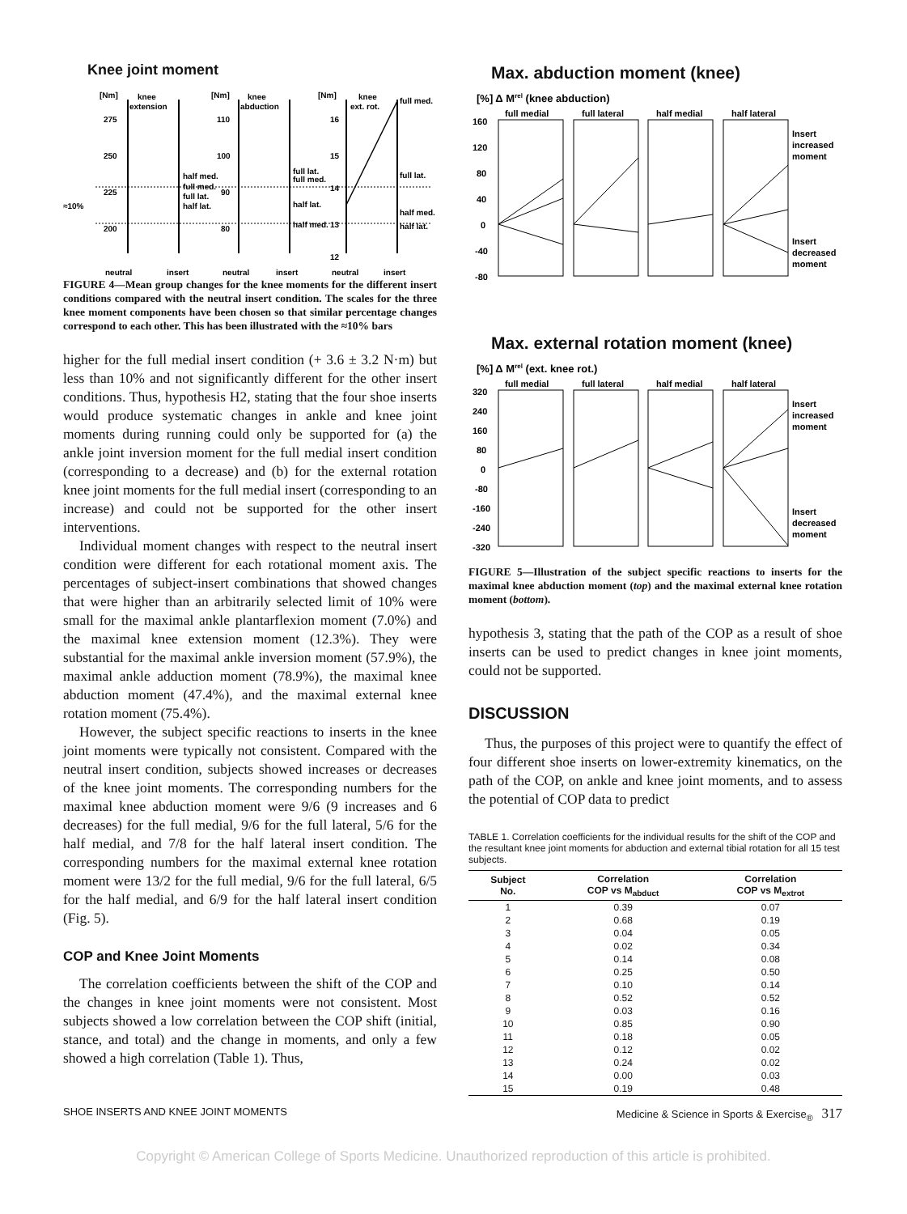Knee joint moment
[Nm]
knee
extension
[Nm]
knee
abduction
[Nm]
knee
ext. rot.
full med.
275
250
225
200
110
100
90
80
16
15
14
13
12
half med.
full med.
full lat.
half lat.
full lat.
full med.
half lat.
half med.
full lat.
half med.
half lat.
≈10%
neutral
insert
neutral
insert
neutral
insert
FIGURE 4—Mean group changes for the knee moments for the different insert conditions compared with the neutral insert condition. The scales for the three knee moment components have been chosen so that similar percentage changes correspond to each other. This has been illustrated with the ≈10% bars
higher for the full medial insert condition (+ 3.6 ± 3.2 N·m) but less than 10% and not significantly different for the other insert conditions. Thus, hypothesis H2, stating that the four shoe inserts would produce systematic changes in ankle and knee joint moments during running could only be supported for (a) the ankle joint inversion moment for the full medial insert condition (corresponding to a decrease) and (b) for the external rotation knee joint moments for the full medial insert (corresponding to an increase) and could not be supported for the other insert interventions.
Individual moment changes with respect to the neutral insert condition were different for each rotational moment axis. The percentages of subject-insert combinations that showed changes that were higher than an arbitrarily selected limit of 10% were small for the maximal ankle plantarflexion moment (7.0%) and the maximal knee extension moment (12.3%). They were substantial for the maximal ankle inversion moment (57.9%), the maximal ankle adduction moment (78.9%), the maximal knee abduction moment (47.4%), and the maximal external knee rotation moment (75.4%).
However, the subject specific reactions to inserts in the knee joint moments were typically not consistent. Compared with the neutral insert condition, subjects showed increases or decreases of the knee joint moments. The corresponding numbers for the maximal knee abduction moment were 9/6 (9 increases and 6 decreases) for the full medial, 9/6 for the full lateral, 5/6 for the half medial, and 7/8 for the half lateral insert condition. The corresponding numbers for the maximal external knee rotation moment were 13/2 for the full medial, 9/6 for the full lateral, 6/5 for the half medial, and 6/9 for the half lateral insert condition (Fig. 5).
COP and Knee Joint Moments
The correlation coefficients between the shift of the COP and the changes in knee joint moments were not consistent. Most subjects showed a low correlation between the COP shift (initial, stance, and total) and the change in moments, and only a few showed a high correlation (Table 1). Thus,
Max. abduction moment (knee)
[%] Δ Mrel (knee abduction)
full medial
full lateral
half medial
half lateral
160
120
80
40
0
-40
-80
Insert
increased
moment
Insert
decreased
moment
Max. external rotation moment (knee)
[%] Δ Mrel (ext. knee rot.)
full medial
full lateral
half medial
half lateral
320
240
160
80
0
-80
-160
-240
-320
Insert
increased
moment
Insert
decreased
moment
FIGURE 5—Illustration of the subject specific reactions to inserts for the maximal knee abduction moment (top) and the maximal external knee rotation moment (bottom).
hypothesis 3, stating that the path of the COP as a result of shoe inserts can be used to predict changes in knee joint moments, could not be supported.
DISCUSSION
Thus, the purposes of this project were to quantify the effect of four different shoe inserts on lower-extremity kinematics, on the path of the COP, on ankle and knee joint moments, and to assess the potential of COP data to predict
TABLE 1. Correlation coefficients for the individual results for the shift of the COP and the resultant knee joint moments for abduction and external tibial rotation for all 15 test subjects.
| Subject No. | Correlation COP vs M<sub>abduct</sub> | Correlation COP vs M<sub>extrot</sub> |
| --- | --- | --- |
| 1 | 0.39 | 0.07 |
| 2 | 0.68 | 0.19 |
| 3 | 0.04 | 0.05 |
| 4 | 0.02 | 0.34 |
| 5 | 0.14 | 0.08 |
| 6 | 0.25 | 0.50 |
| 7 | 0.10 | 0.14 |
| 8 | 0.52 | 0.52 |
| 9 | 0.03 | 0.16 |
| 10 | 0.85 | 0.90 |
| 11 | 0.18 | 0.05 |
| 12 | 0.12 | 0.02 |
| 13 | 0.24 | 0.02 |
| 14 | 0.00 | 0.03 |
| 15 | 0.19 | 0.48 |
SHOE INSERTS AND KNEE JOINT MOMENTS Medicine & Science in Sports & Exercise<sub>®</sub> 317
Copyright © American College of Sports Medicine. Unauthorized reproduction of this article is prohibited.